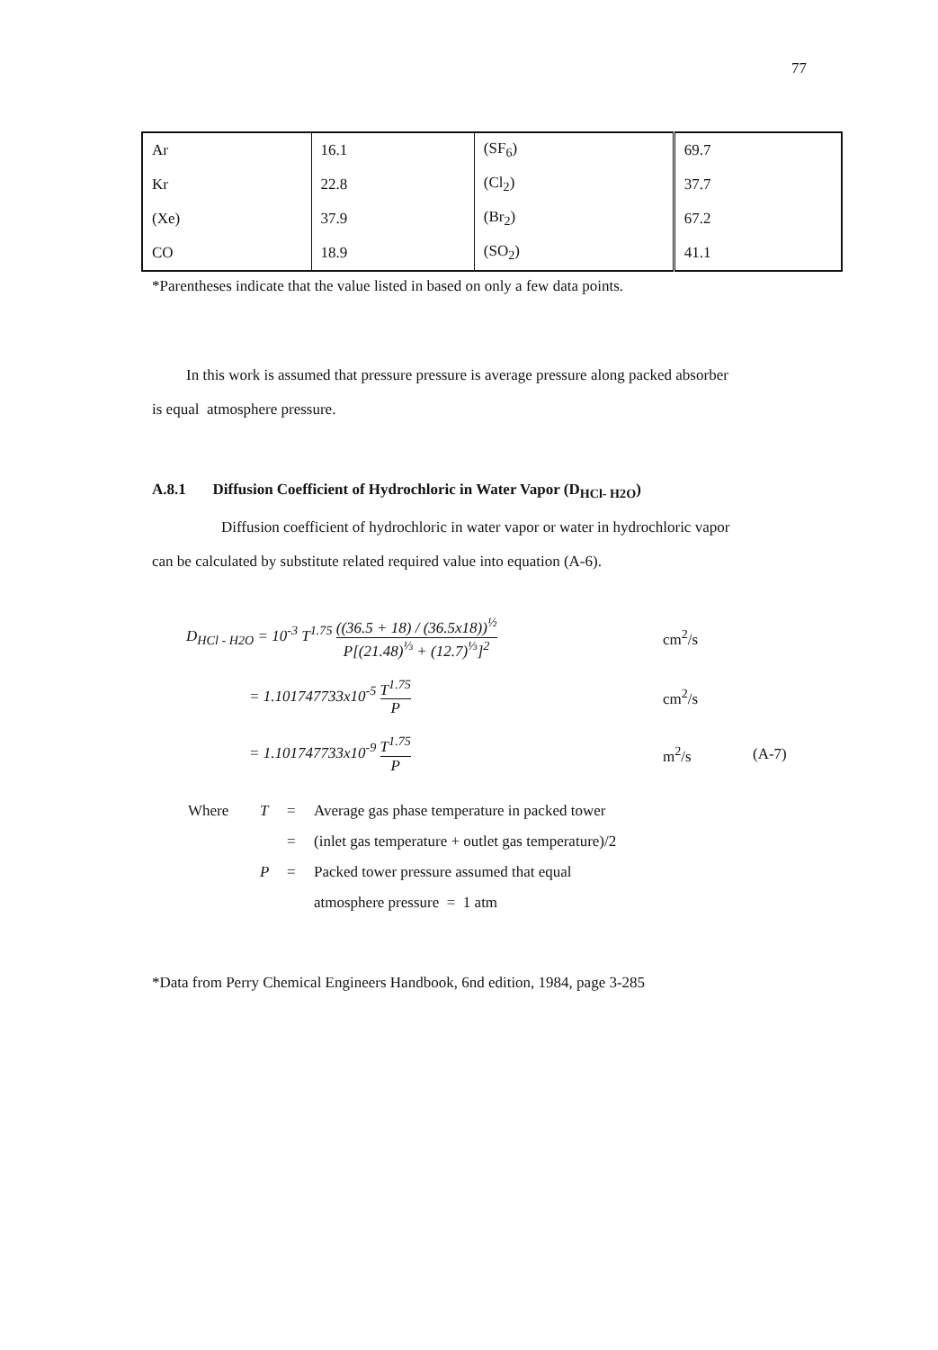77
| Ar | 16.1 | (SF<sub>6</sub>) | 69.7 |
| Kr | 22.8 | (Cl<sub>2</sub>) | 37.7 |
| (Xe) | 37.9 | (Br<sub>2</sub>) | 67.2 |
| CO | 18.9 | (SO<sub>2</sub>) | 41.1 |
*Parentheses indicate that the value listed in based on only a few data points.
In this work is assumed that pressure pressure is average pressure along packed absorber
is equal atmosphere pressure.
A.8.1 Diffusion Coefficient of Hydrochloric in Water Vapor (D<sub>HCl- H2O</sub>)
Diffusion coefficient of hydrochloric in water vapor or water in hydrochloric vapor
can be calculated by substitute related required value into equation (A-6).
D<sub>HCl - H2O</sub> = 10<sup>-3</sup> T<sup>1.75</sup> ((36.5 + 18) / (36.5x18))<sup>½</sup> P[(21.48)<sup>⅓</sup> + (12.7)<sup>⅓</sup>]<sup>2</sup>
cm<sup>2</sup>/s
= 1.101747733x10<sup>-5</sup> T<sup>1.75</sup> P
cm<sup>2</sup>/s
= 1.101747733x10<sup>-9</sup> T<sup>1.75</sup> P
m<sup>2</sup>/s
(A-7)
Where
T
=
Average gas phase temperature in packed tower
=
(inlet gas temperature + outlet gas temperature)/2
P
=
Packed tower pressure assumed that equal
atmosphere pressure = 1 atm
*Data from Perry Chemical Engineers Handbook, 6nd edition, 1984, page 3-285